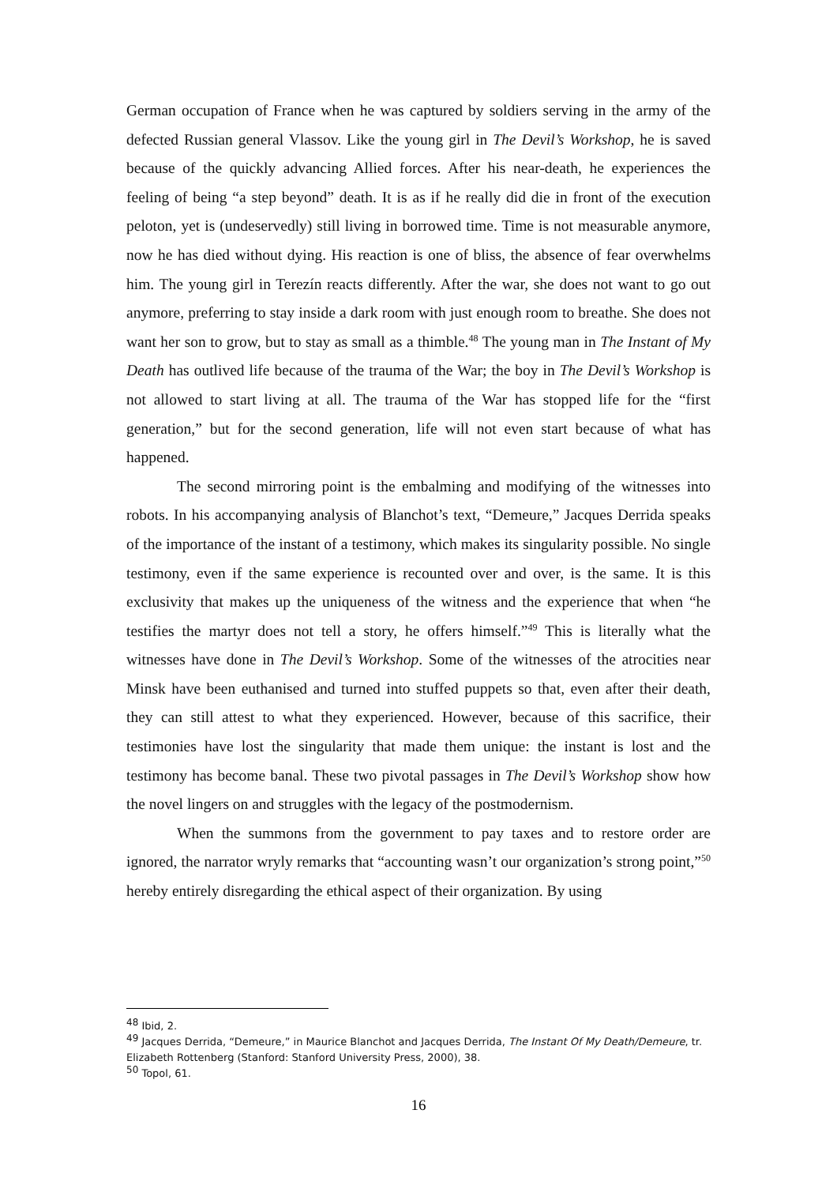German occupation of France when he was captured by soldiers serving in the army of the defected Russian general Vlassov. Like the young girl in The Devil’s Workshop, he is saved because of the quickly advancing Allied forces. After his near-death, he experiences the feeling of being “a step beyond” death. It is as if he really did die in front of the execution peloton, yet is (undeservedly) still living in borrowed time. Time is not measurable anymore, now he has died without dying. His reaction is one of bliss, the absence of fear overwhelms him. The young girl in Terezín reacts differently. After the war, she does not want to go out anymore, preferring to stay inside a dark room with just enough room to breathe. She does not want her son to grow, but to stay as small as a thimble.<sup>48</sup> The young man in The Instant of My Death has outlived life because of the trauma of the War; the boy in The Devil’s Workshop is not allowed to start living at all. The trauma of the War has stopped life for the “first generation,” but for the second generation, life will not even start because of what has happened.
The second mirroring point is the embalming and modifying of the witnesses into robots. In his accompanying analysis of Blanchot’s text, “Demeure,” Jacques Derrida speaks of the importance of the instant of a testimony, which makes its singularity possible. No single testimony, even if the same experience is recounted over and over, is the same. It is this exclusivity that makes up the uniqueness of the witness and the experience that when “he testifies the martyr does not tell a story, he offers himself.”<sup>49</sup> This is literally what the witnesses have done in The Devil’s Workshop. Some of the witnesses of the atrocities near Minsk have been euthanised and turned into stuffed puppets so that, even after their death, they can still attest to what they experienced. However, because of this sacrifice, their testimonies have lost the singularity that made them unique: the instant is lost and the testimony has become banal. These two pivotal passages in The Devil’s Workshop show how the novel lingers on and struggles with the legacy of the postmodernism.
When the summons from the government to pay taxes and to restore order are ignored, the narrator wryly remarks that “accounting wasn’t our organization’s strong point,”<sup>50</sup> hereby entirely disregarding the ethical aspect of their organization. By using
<sup>48</sup> Ibid, 2.
<sup>49</sup> Jacques Derrida, “Demeure,” in Maurice Blanchot and Jacques Derrida, The Instant Of My Death/Demeure, tr. Elizabeth Rottenberg (Stanford: Stanford University Press, 2000), 38.
<sup>50</sup> Topol, 61.
16